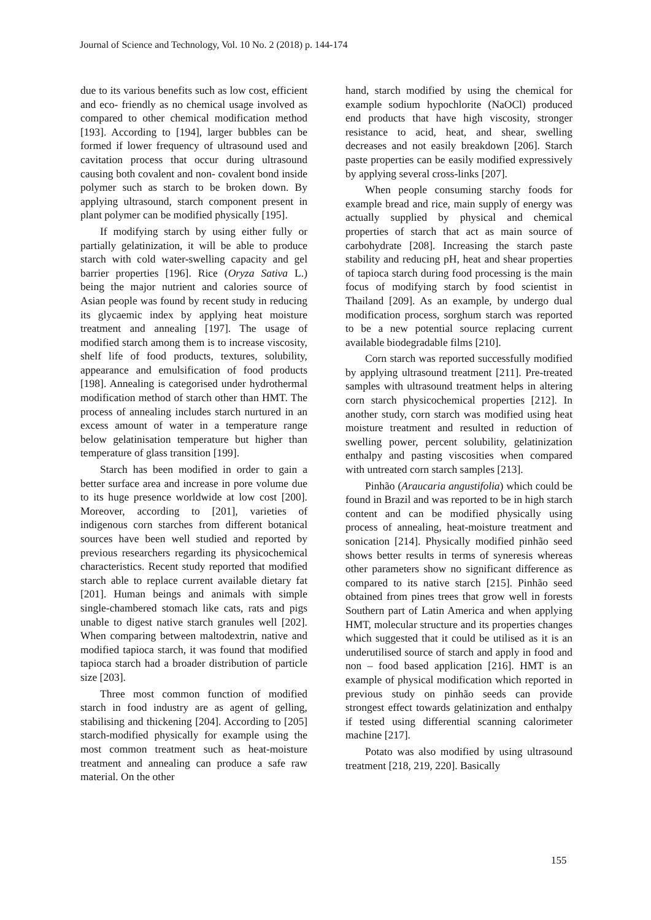Journal of Science and Technology, Vol. 10 No. 2 (2018) p. 144-174
due to its various benefits such as low cost, efficient and eco- friendly as no chemical usage involved as compared to other chemical modification method [193]. According to [194], larger bubbles can be formed if lower frequency of ultrasound used and cavitation process that occur during ultrasound causing both covalent and non- covalent bond inside polymer such as starch to be broken down. By applying ultrasound, starch component present in plant polymer can be modified physically [195].
If modifying starch by using either fully or partially gelatinization, it will be able to produce starch with cold water-swelling capacity and gel barrier properties [196]. Rice (Oryza Sativa L.) being the major nutrient and calories source of Asian people was found by recent study in reducing its glycaemic index by applying heat moisture treatment and annealing [197]. The usage of modified starch among them is to increase viscosity, shelf life of food products, textures, solubility, appearance and emulsification of food products [198]. Annealing is categorised under hydrothermal modification method of starch other than HMT. The process of annealing includes starch nurtured in an excess amount of water in a temperature range below gelatinisation temperature but higher than temperature of glass transition [199].
Starch has been modified in order to gain a better surface area and increase in pore volume due to its huge presence worldwide at low cost [200]. Moreover, according to [201], varieties of indigenous corn starches from different botanical sources have been well studied and reported by previous researchers regarding its physicochemical characteristics. Recent study reported that modified starch able to replace current available dietary fat [201]. Human beings and animals with simple single-chambered stomach like cats, rats and pigs unable to digest native starch granules well [202]. When comparing between maltodextrin, native and modified tapioca starch, it was found that modified tapioca starch had a broader distribution of particle size [203].
Three most common function of modified starch in food industry are as agent of gelling, stabilising and thickening [204]. According to [205] starch-modified physically for example using the most common treatment such as heat-moisture treatment and annealing can produce a safe raw material. On the other
hand, starch modified by using the chemical for example sodium hypochlorite (NaOCl) produced end products that have high viscosity, stronger resistance to acid, heat, and shear, swelling decreases and not easily breakdown [206]. Starch paste properties can be easily modified expressively by applying several cross-links [207].
When people consuming starchy foods for example bread and rice, main supply of energy was actually supplied by physical and chemical properties of starch that act as main source of carbohydrate [208]. Increasing the starch paste stability and reducing pH, heat and shear properties of tapioca starch during food processing is the main focus of modifying starch by food scientist in Thailand [209]. As an example, by undergo dual modification process, sorghum starch was reported to be a new potential source replacing current available biodegradable films [210].
Corn starch was reported successfully modified by applying ultrasound treatment [211]. Pre-treated samples with ultrasound treatment helps in altering corn starch physicochemical properties [212]. In another study, corn starch was modified using heat moisture treatment and resulted in reduction of swelling power, percent solubility, gelatinization enthalpy and pasting viscosities when compared with untreated corn starch samples [213].
Pinhão (Araucaria angustifolia) which could be found in Brazil and was reported to be in high starch content and can be modified physically using process of annealing, heat-moisture treatment and sonication [214]. Physically modified pinhão seed shows better results in terms of syneresis whereas other parameters show no significant difference as compared to its native starch [215]. Pinhão seed obtained from pines trees that grow well in forests Southern part of Latin America and when applying HMT, molecular structure and its properties changes which suggested that it could be utilised as it is an underutilised source of starch and apply in food and non – food based application [216]. HMT is an example of physical modification which reported in previous study on pinhão seeds can provide strongest effect towards gelatinization and enthalpy if tested using differential scanning calorimeter machine [217].
Potato was also modified by using ultrasound treatment [218, 219, 220]. Basically
155